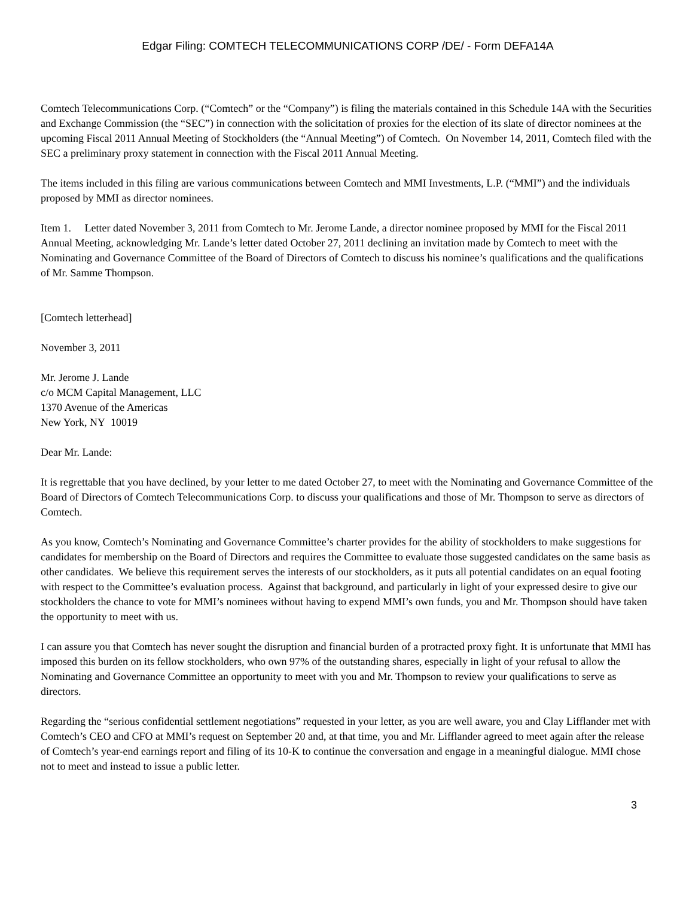Edgar Filing: COMTECH TELECOMMUNICATIONS CORP /DE/ - Form DEFA14A
Comtech Telecommunications Corp. (“Comtech” or the “Company”) is filing the materials contained in this Schedule 14A with the Securities and Exchange Commission (the “SEC”) in connection with the solicitation of proxies for the election of its slate of director nominees at the upcoming Fiscal 2011 Annual Meeting of Stockholders (the “Annual Meeting”) of Comtech. On November 14, 2011, Comtech filed with the SEC a preliminary proxy statement in connection with the Fiscal 2011 Annual Meeting.
The items included in this filing are various communications between Comtech and MMI Investments, L.P. (“MMI”) and the individuals proposed by MMI as director nominees.
Item 1. Letter dated November 3, 2011 from Comtech to Mr. Jerome Lande, a director nominee proposed by MMI for the Fiscal 2011 Annual Meeting, acknowledging Mr. Lande’s letter dated October 27, 2011 declining an invitation made by Comtech to meet with the Nominating and Governance Committee of the Board of Directors of Comtech to discuss his nominee’s qualifications and the qualifications of Mr. Samme Thompson.
[Comtech letterhead]
November 3, 2011
Mr. Jerome J. Lande
c/o MCM Capital Management, LLC
1370 Avenue of the Americas
New York, NY 10019
Dear Mr. Lande:
It is regrettable that you have declined, by your letter to me dated October 27, to meet with the Nominating and Governance Committee of the Board of Directors of Comtech Telecommunications Corp. to discuss your qualifications and those of Mr. Thompson to serve as directors of Comtech.
As you know, Comtech’s Nominating and Governance Committee’s charter provides for the ability of stockholders to make suggestions for candidates for membership on the Board of Directors and requires the Committee to evaluate those suggested candidates on the same basis as other candidates. We believe this requirement serves the interests of our stockholders, as it puts all potential candidates on an equal footing with respect to the Committee’s evaluation process. Against that background, and particularly in light of your expressed desire to give our stockholders the chance to vote for MMI’s nominees without having to expend MMI’s own funds, you and Mr. Thompson should have taken the opportunity to meet with us.
I can assure you that Comtech has never sought the disruption and financial burden of a protracted proxy fight. It is unfortunate that MMI has imposed this burden on its fellow stockholders, who own 97% of the outstanding shares, especially in light of your refusal to allow the Nominating and Governance Committee an opportunity to meet with you and Mr. Thompson to review your qualifications to serve as directors.
Regarding the “serious confidential settlement negotiations” requested in your letter, as you are well aware, you and Clay Lifflander met with Comtech’s CEO and CFO at MMI’s request on September 20 and, at that time, you and Mr. Lifflander agreed to meet again after the release of Comtech’s year-end earnings report and filing of its 10-K to continue the conversation and engage in a meaningful dialogue. MMI chose not to meet and instead to issue a public letter.
3